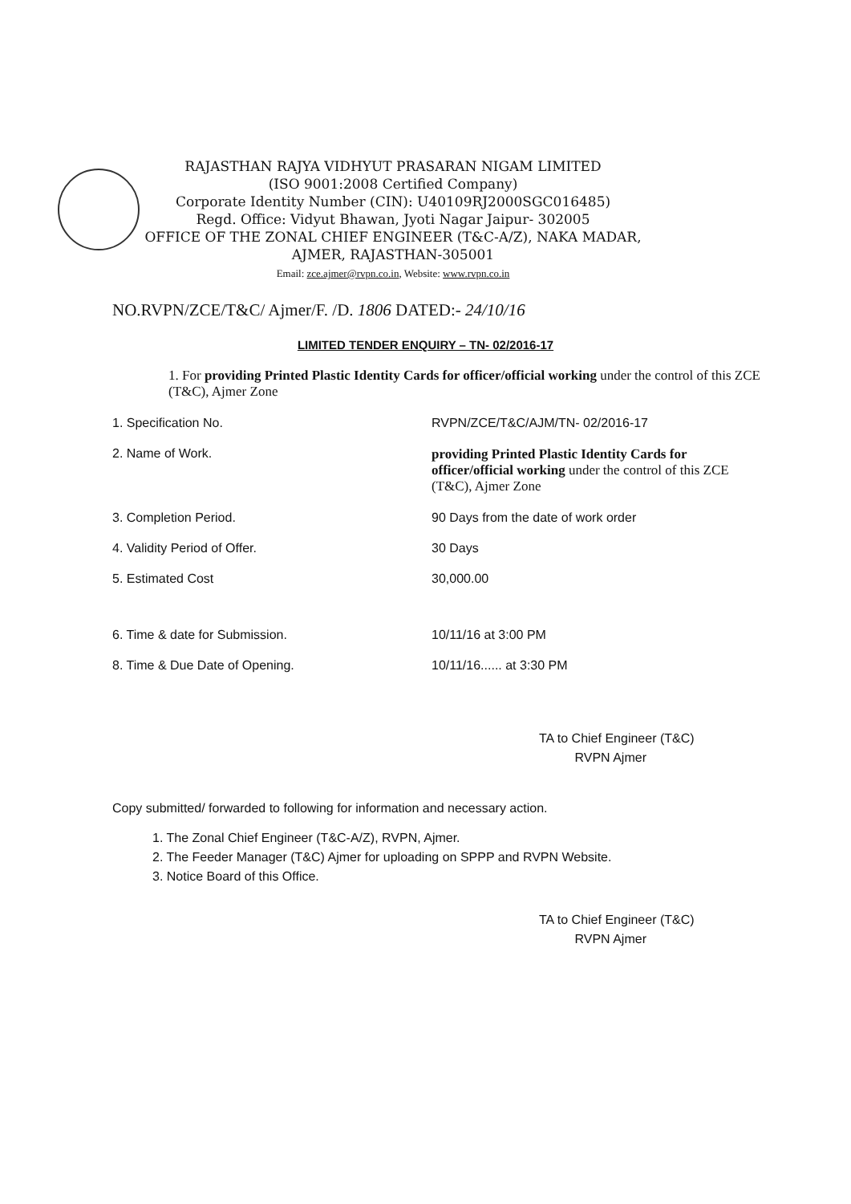RAJASTHAN RAJYA VIDHYUT PRASARAN NIGAM LIMITED
(ISO 9001:2008 Certified Company)
Corporate Identity Number (CIN): U40109RJ2000SGC016485)
Regd. Office: Vidyut Bhawan, Jyoti Nagar Jaipur- 302005
OFFICE OF THE ZONAL CHIEF ENGINEER (T&C-A/Z), NAKA MADAR,
AJMER, RAJASTHAN-305001
Email: zce.ajmer@rvpn.co.in, Website: www.rvpn.co.in
NO.RVPN/ZCE/T&C/ Ajmer/F. /D. 1806 DATED:- 24/10/16
LIMITED TENDER ENQUIRY – TN- 02/2016-17
1. For providing Printed Plastic Identity Cards for officer/official working under the control of this ZCE (T&C), Ajmer Zone
1. Specification No. RVPN/ZCE/T&C/AJM/TN- 02/2016-17
2. Name of Work. providing Printed Plastic Identity Cards for officer/official working under the control of this ZCE (T&C), Ajmer Zone
3. Completion Period. 90 Days from the date of work order
4. Validity Period of Offer. 30 Days
5. Estimated Cost 30,000.00
6. Time & date for Submission. 10/11/16 at 3:00 PM
8. Time & Due Date of Opening. 10/11/16...... at 3:30 PM
TA to Chief Engineer (T&C)
RVPN Ajmer
Copy submitted/ forwarded to following for information and necessary action.
1. The Zonal Chief Engineer (T&C-A/Z), RVPN, Ajmer.
2. The Feeder Manager (T&C) Ajmer for uploading on SPPP and RVPN Website.
3. Notice Board of this Office.
TA to Chief Engineer (T&C)
RVPN Ajmer